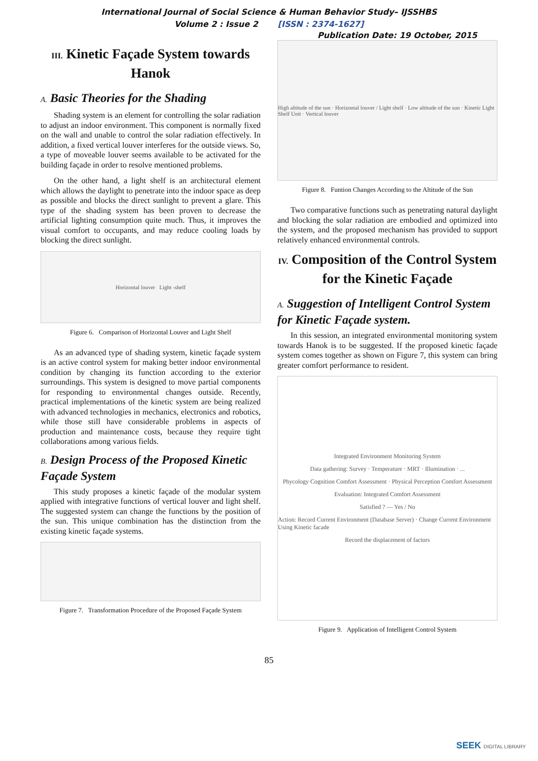International Journal of Social Science & Human Behavior Study– IJSSHBS
Volume 2 : Issue 2 [ISSN : 2374-1627]
Publication Date: 19 October, 2015
III. Kinetic Façade System towards Hanok
A. Basic Theories for the Shading
Shading system is an element for controlling the solar radiation to adjust an indoor environment. This component is normally fixed on the wall and unable to control the solar radiation effectively. In addition, a fixed vertical louver interferes for the outside views. So, a type of moveable louver seems available to be activated for the building façade in order to resolve mentioned problems.
On the other hand, a light shelf is an architectural element which allows the daylight to penetrate into the indoor space as deep as possible and blocks the direct sunlight to prevent a glare. This type of the shading system has been proven to decrease the artificial lighting consumption quite much. Thus, it improves the visual comfort to occupants, and may reduce cooling loads by blocking the direct sunlight.
Horizontal louver Light -shelf
Figure 6. Comparison of Horizontal Louver and Light Shelf
As an advanced type of shading system, kinetic façade system is an active control system for making better indoor environmental condition by changing its function according to the exterior surroundings. This system is designed to move partial components for responding to environmental changes outside. Recently, practical implementations of the kinetic system are being realized with advanced technologies in mechanics, electronics and robotics, while those still have considerable problems in aspects of production and maintenance costs, because they require tight collaborations among various fields.
B. Design Process of the Proposed Kinetic Façade System
This study proposes a kinetic façade of the modular system applied with integrative functions of vertical louver and light shelf. The suggested system can change the functions by the position of the sun. This unique combination has the distinction from the existing kinetic façade systems.
Figure 7. Transformation Procedure of the Proposed Façade System
High altitude of the sun · Horizontal louver / Light shelf · Low altitude of the sun · Kinetic Light Shelf Unit · Vertical louver
Figure 8. Funtion Changes According to the Altitude of the Sun
Two comparative functions such as penetrating natural daylight and blocking the solar radiation are embodied and optimized into the system, and the proposed mechanism has provided to support relatively enhanced environmental controls.
IV. Composition of the Control System for the Kinetic Façade
A. Suggestion of Intelligent Control System for Kinetic Façade system.
In this session, an integrated environmental monitoring system towards Hanok is to be suggested. If the proposed kinetic façade system comes together as shown on Figure 7, this system can bring greater comfort performance to resident.
Integrated Environment Monitoring System
Data gathering: Survey · Temperature · MRT · Illumination · ...
Phycology Cognition Comfort Assessment · Physical Perception Comfort Assessment
Evaluation: Integrated Comfort Assessment
Satisfied ? — Yes / No
Action: Record Current Environment (Database Server) · Change Current Environment Using Kinetic facade
Record the displacement of factors
Figure 9. Application of Intelligent Control System
85
SEEK DIGITAL LIBRARY